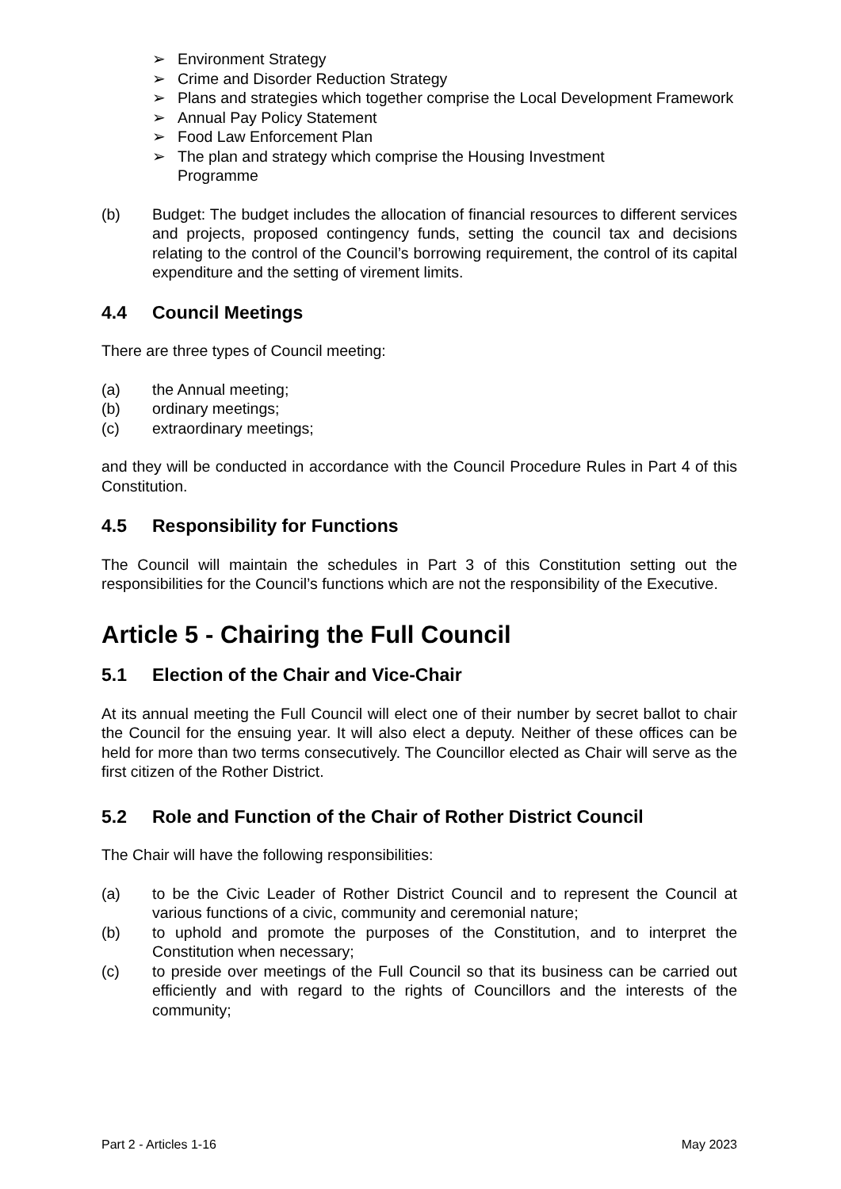➢ Environment Strategy
➢ Crime and Disorder Reduction Strategy
➢ Plans and strategies which together comprise the Local Development Framework
➢ Annual Pay Policy Statement
➢ Food Law Enforcement Plan
➢ The plan and strategy which comprise the Housing Investment
Programme
(b) Budget: The budget includes the allocation of financial resources to different services and projects, proposed contingency funds, setting the council tax and decisions relating to the control of the Council’s borrowing requirement, the control of its capital expenditure and the setting of virement limits.
4.4 Council Meetings
There are three types of Council meeting:
(a) the Annual meeting;
(b) ordinary meetings;
(c) extraordinary meetings;
and they will be conducted in accordance with the Council Procedure Rules in Part 4 of this Constitution.
4.5 Responsibility for Functions
The Council will maintain the schedules in Part 3 of this Constitution setting out the responsibilities for the Council’s functions which are not the responsibility of the Executive.
Article 5 - Chairing the Full Council
5.1 Election of the Chair and Vice-Chair
At its annual meeting the Full Council will elect one of their number by secret ballot to chair the Council for the ensuing year. It will also elect a deputy. Neither of these offices can be held for more than two terms consecutively. The Councillor elected as Chair will serve as the first citizen of the Rother District.
5.2 Role and Function of the Chair of Rother District Council
The Chair will have the following responsibilities:
(a) to be the Civic Leader of Rother District Council and to represent the Council at various functions of a civic, community and ceremonial nature;
(b) to uphold and promote the purposes of the Constitution, and to interpret the Constitution when necessary;
(c) to preside over meetings of the Full Council so that its business can be carried out efficiently and with regard to the rights of Councillors and the interests of the community;
Part 2 - Articles 1-16 May 2023